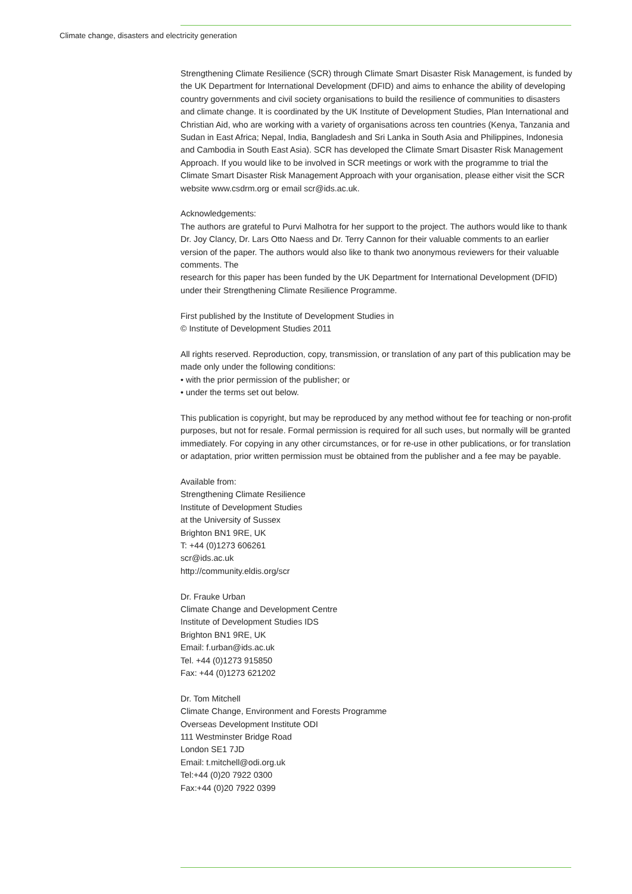Climate change, disasters and electricity generation
Strengthening Climate Resilience (SCR) through Climate Smart Disaster Risk Management, is funded by the UK Department for International Development (DFID) and aims to enhance the ability of developing country governments and civil society organisations to build the resilience of communities to disasters and climate change. It is coordinated by the UK Institute of Development Studies, Plan International and Christian Aid, who are working with a variety of organisations across ten countries (Kenya, Tanzania and Sudan in East Africa; Nepal, India, Bangladesh and Sri Lanka in South Asia and Philippines, Indonesia and Cambodia in South East Asia). SCR has developed the Climate Smart Disaster Risk Management Approach. If you would like to be involved in SCR meetings or work with the programme to trial the Climate Smart Disaster Risk Management Approach with your organisation, please either visit the SCR website www.csdrm.org or email scr@ids.ac.uk.
Acknowledgements:
The authors are grateful to Purvi Malhotra for her support to the project. The authors would like to thank Dr. Joy Clancy, Dr. Lars Otto Naess and Dr. Terry Cannon for their valuable comments to an earlier version of the paper. The authors would also like to thank two anonymous reviewers for their valuable comments. The
research for this paper has been funded by the UK Department for International Development (DFID) under their Strengthening Climate Resilience Programme.
First published by the Institute of Development Studies in
© Institute of Development Studies 2011
All rights reserved. Reproduction, copy, transmission, or translation of any part of this publication may be made only under the following conditions:
• with the prior permission of the publisher; or
• under the terms set out below.
This publication is copyright, but may be reproduced by any method without fee for teaching or non-profit purposes, but not for resale. Formal permission is required for all such uses, but normally will be granted immediately. For copying in any other circumstances, or for re-use in other publications, or for translation or adaptation, prior written permission must be obtained from the publisher and a fee may be payable.
Available from:
Strengthening Climate Resilience
Institute of Development Studies
at the University of Sussex
Brighton BN1 9RE, UK
T: +44 (0)1273 606261
scr@ids.ac.uk
http://community.eldis.org/scr
Dr. Frauke Urban
Climate Change and Development Centre
Institute of Development Studies IDS
Brighton BN1 9RE, UK
Email: f.urban@ids.ac.uk
Tel. +44 (0)1273 915850
Fax: +44 (0)1273 621202
Dr. Tom Mitchell
Climate Change, Environment and Forests Programme
Overseas Development Institute ODI
111 Westminster Bridge Road
London SE1 7JD
Email: t.mitchell@odi.org.uk
Tel:+44 (0)20 7922 0300
Fax:+44 (0)20 7922 0399